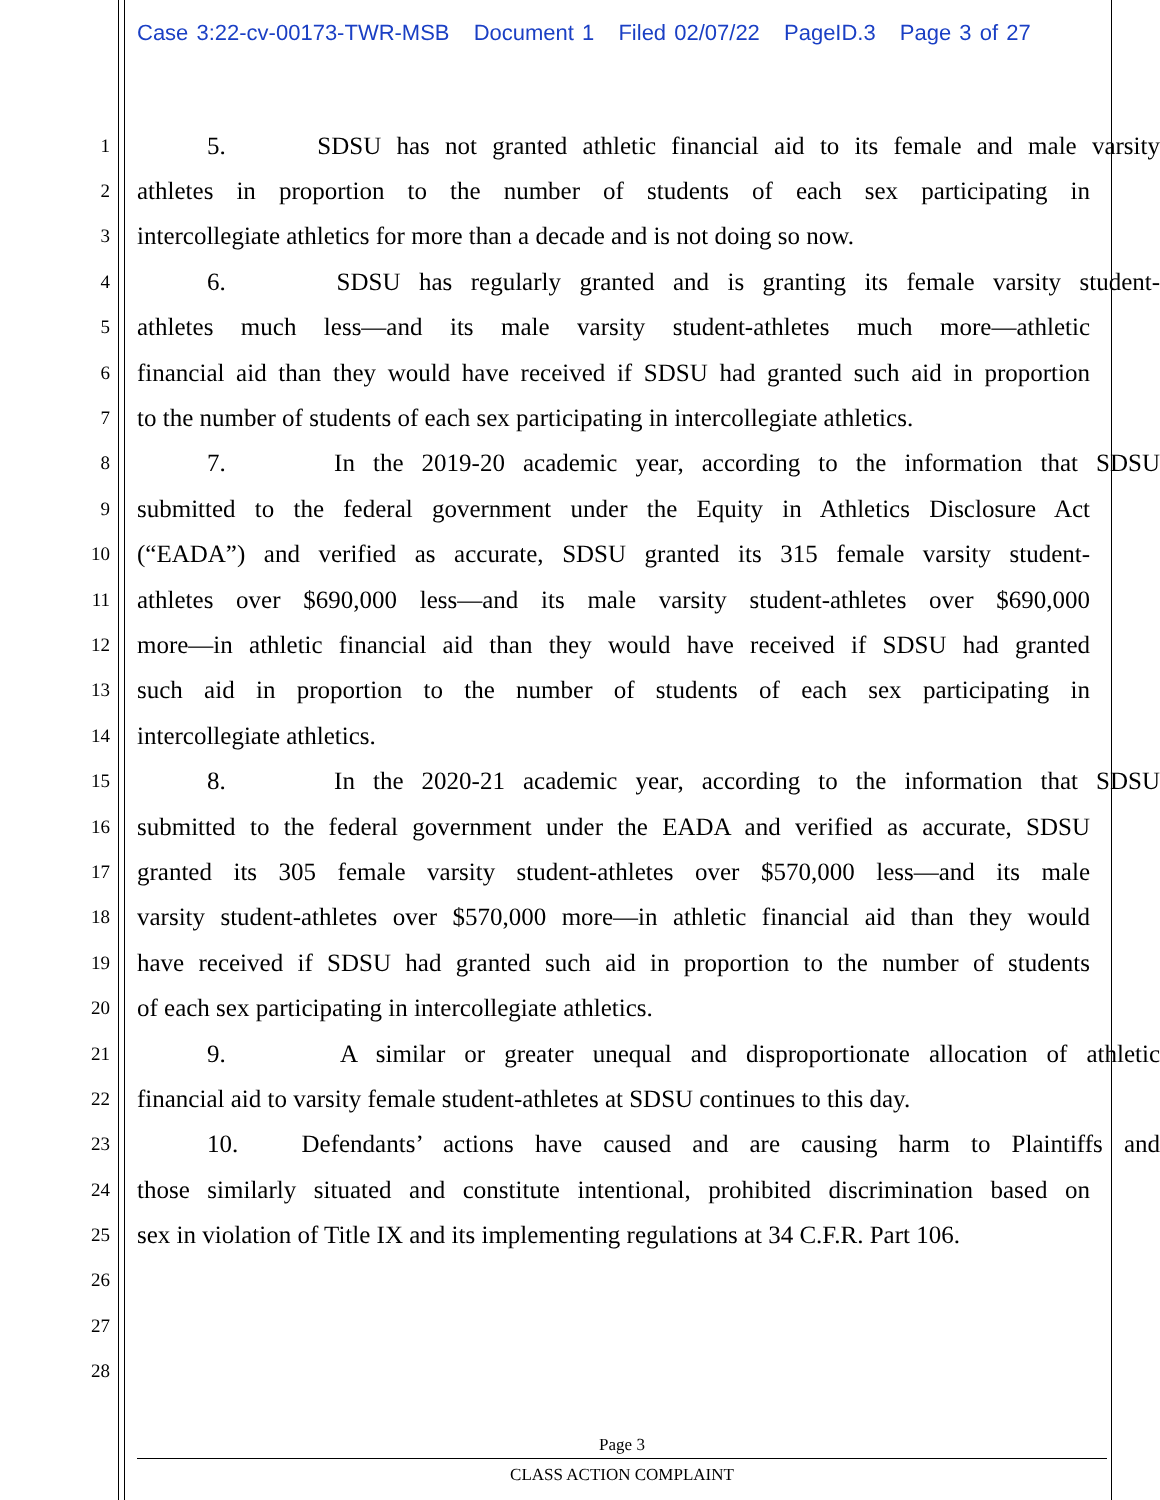Case 3:22-cv-00173-TWR-MSB Document 1 Filed 02/07/22 PageID.3 Page 3 of 27
1
5. SDSU has not granted athletic financial aid to its female and male varsity
2
athletes in proportion to the number of students of each sex participating in
3
intercollegiate athletics for more than a decade and is not doing so now.
4
6. SDSU has regularly granted and is granting its female varsity student-
5
athletes much less—and its male varsity student-athletes much more—athletic
6
financial aid than they would have received if SDSU had granted such aid in proportion
7
to the number of students of each sex participating in intercollegiate athletics.
8
7. In the 2019-20 academic year, according to the information that SDSU
9
submitted to the federal government under the Equity in Athletics Disclosure Act
10
(“EADA”) and verified as accurate, SDSU granted its 315 female varsity student-
11
athletes over $690,000 less—and its male varsity student-athletes over $690,000
12
more—in athletic financial aid than they would have received if SDSU had granted
13
such aid in proportion to the number of students of each sex participating in
14
intercollegiate athletics.
15
8. In the 2020-21 academic year, according to the information that SDSU
16
submitted to the federal government under the EADA and verified as accurate, SDSU
17
granted its 305 female varsity student-athletes over $570,000 less—and its male
18
varsity student-athletes over $570,000 more—in athletic financial aid than they would
19
have received if SDSU had granted such aid in proportion to the number of students
20
of each sex participating in intercollegiate athletics.
21
9. A similar or greater unequal and disproportionate allocation of athletic
22
financial aid to varsity female student-athletes at SDSU continues to this day.
23
10. Defendants’ actions have caused and are causing harm to Plaintiffs and
24
those similarly situated and constitute intentional, prohibited discrimination based on
25
sex in violation of Title IX and its implementing regulations at 34 C.F.R. Part 106.
26
27
28
Page 3
CLASS ACTION COMPLAINT